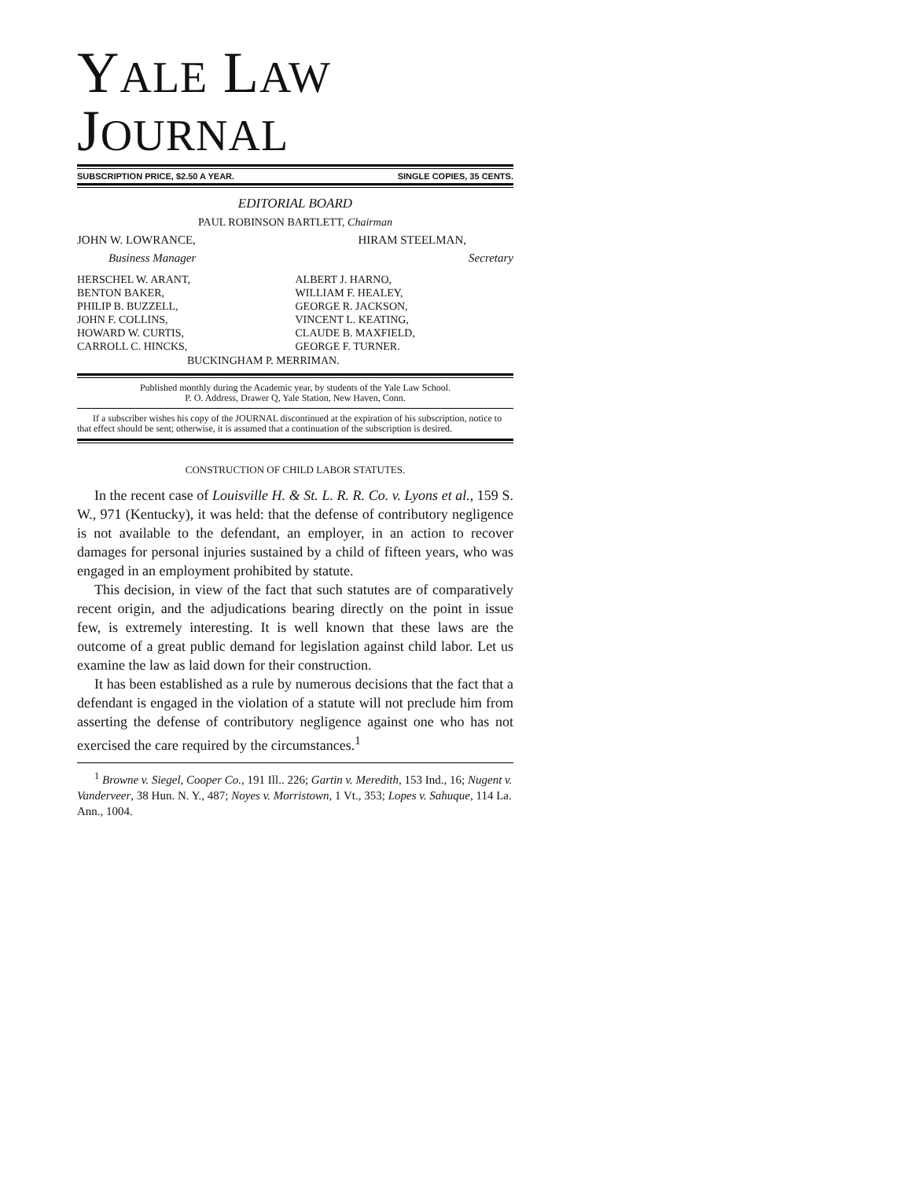YALE LAW JOURNAL
SUBSCRIPTION PRICE, $2.50 A YEAR. SINGLE COPIES, 35 CENTS.
EDITORIAL BOARD
PAUL ROBINSON BARTLETT, Chairman
JOHN W. LOWRANCE, HIRAM STEELMAN,
Business Manager Secretary
HERSCHEL W. ARANT,
BENTON BAKER,
PHILIP B. BUZZELL,
JOHN F. COLLINS,
HOWARD W. CURTIS,
CARROLL C. HINCKS,
ALBERT J. HARNO,
WILLIAM F. HEALEY,
GEORGE R. JACKSON,
VINCENT L. KEATING,
CLAUDE B. MAXFIELD,
GEORGE F. TURNER.
BUCKINGHAM P. MERRIMAN.
Published monthly during the Academic year, by students of the Yale Law School.
P. O. Address, Drawer Q, Yale Station, New Haven, Conn.
If a subscriber wishes his copy of the JOURNAL discontinued at the expiration of his subscription, notice to that effect should be sent; otherwise, it is assumed that a continuation of the subscription is desired.
CONSTRUCTION OF CHILD LABOR STATUTES.
In the recent case of Louisville H. & St. L. R. R. Co. v. Lyons et al., 159 S. W., 971 (Kentucky), it was held: that the defense of contributory negligence is not available to the defendant, an employer, in an action to recover damages for personal injuries sustained by a child of fifteen years, who was engaged in an employment prohibited by statute.
This decision, in view of the fact that such statutes are of comparatively recent origin, and the adjudications bearing directly on the point in issue few, is extremely interesting. It is well known that these laws are the outcome of a great public demand for legislation against child labor. Let us examine the law as laid down for their construction.
It has been established as a rule by numerous decisions that the fact that a defendant is engaged in the violation of a statute will not preclude him from asserting the defense of contributory negligence against one who has not exercised the care required by the circumstances.<sup>1</sup>
<sup>1</sup> Browne v. Siegel, Cooper Co., 191 Ill.. 226; Gartin v. Meredith, 153 Ind., 16; Nugent v. Vanderveer, 38 Hun. N. Y., 487; Noyes v. Morristown, 1 Vt., 353; Lopes v. Sahuque, 114 La. Ann., 1004.